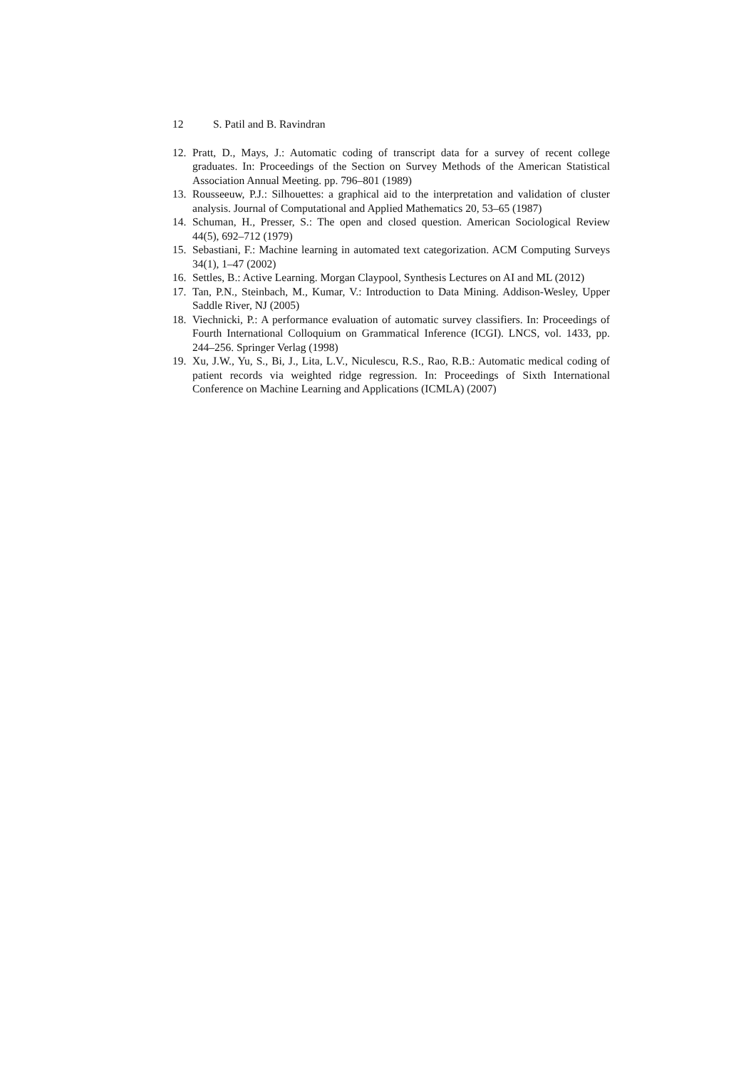12 S. Patil and B. Ravindran
12. Pratt, D., Mays, J.: Automatic coding of transcript data for a survey of recent college graduates. In: Proceedings of the Section on Survey Methods of the American Statistical Association Annual Meeting. pp. 796–801 (1989)
13. Rousseeuw, P.J.: Silhouettes: a graphical aid to the interpretation and validation of cluster analysis. Journal of Computational and Applied Mathematics 20, 53–65 (1987)
14. Schuman, H., Presser, S.: The open and closed question. American Sociological Review 44(5), 692–712 (1979)
15. Sebastiani, F.: Machine learning in automated text categorization. ACM Computing Surveys 34(1), 1–47 (2002)
16. Settles, B.: Active Learning. Morgan Claypool, Synthesis Lectures on AI and ML (2012)
17. Tan, P.N., Steinbach, M., Kumar, V.: Introduction to Data Mining. Addison-Wesley, Upper Saddle River, NJ (2005)
18. Viechnicki, P.: A performance evaluation of automatic survey classifiers. In: Proceedings of Fourth International Colloquium on Grammatical Inference (ICGI). LNCS, vol. 1433, pp. 244–256. Springer Verlag (1998)
19. Xu, J.W., Yu, S., Bi, J., Lita, L.V., Niculescu, R.S., Rao, R.B.: Automatic medical coding of patient records via weighted ridge regression. In: Proceedings of Sixth International Conference on Machine Learning and Applications (ICMLA) (2007)